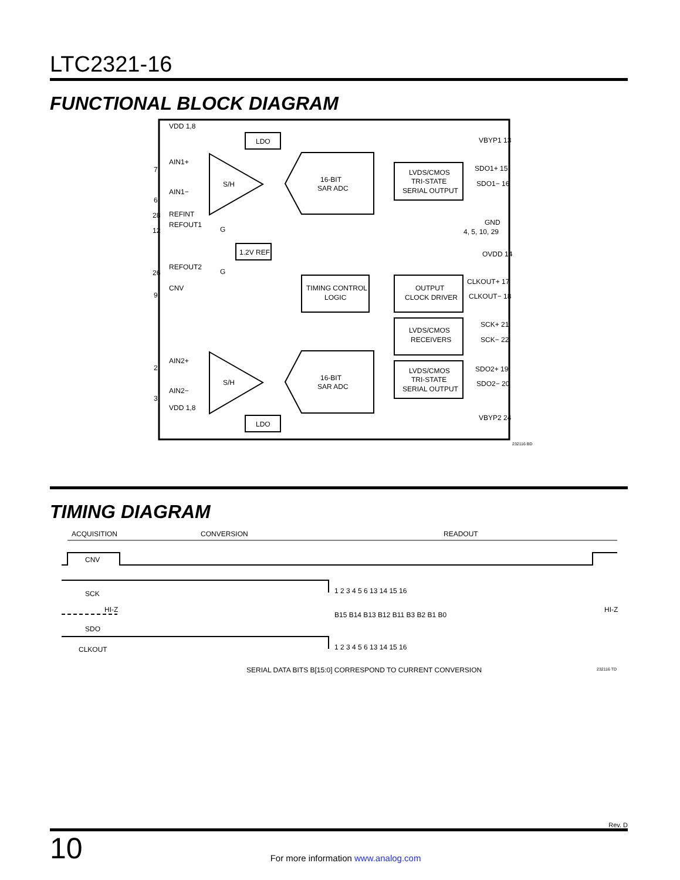LTC2321-16
FUNCTIONAL BLOCK DIAGRAM
LDO
LDO
S/H
S/H
16-BIT
SAR ADC
16-BIT
SAR ADC
LVDS/CMOS
TRI-STATE
SERIAL OUTPUT
LVDS/CMOS
TRI-STATE
SERIAL OUTPUT
TIMING CONTROL
LOGIC
OUTPUT
CLOCK DRIVER
LVDS/CMOS
RECEIVERS
1.2V REF
VDD 1,8
AIN1+
AIN1−
REFINT
REFOUT1
REFOUT2
CNV
AIN2+
AIN2−
VDD 1,8
7
6
28
12
26
9
2
3
VBYP1 13
SDO1+ 15
SDO1− 16
GND
4, 5, 10, 29
OVDD 14
CLKOUT+ 17
CLKOUT− 18
SCK+ 21
SCK− 22
SDO2+ 19
SDO2− 20
VBYP2 24
G
G
232116 BD
TIMING DIAGRAM
ACQUISITION
CONVERSION
READOUT
CNV
SCK
1 2 3 4 5 6 13 14 15 16
HI-Z
HI-Z
SDO
B15 B14 B13 B12 B11 B3 B2 B1 B0
CLKOUT
1 2 3 4 5 6 13 14 15 16
SERIAL DATA BITS B[15:0] CORRESPOND TO CURRENT CONVERSION
232116 TD
Rev. D
10 For more information www.analog.com